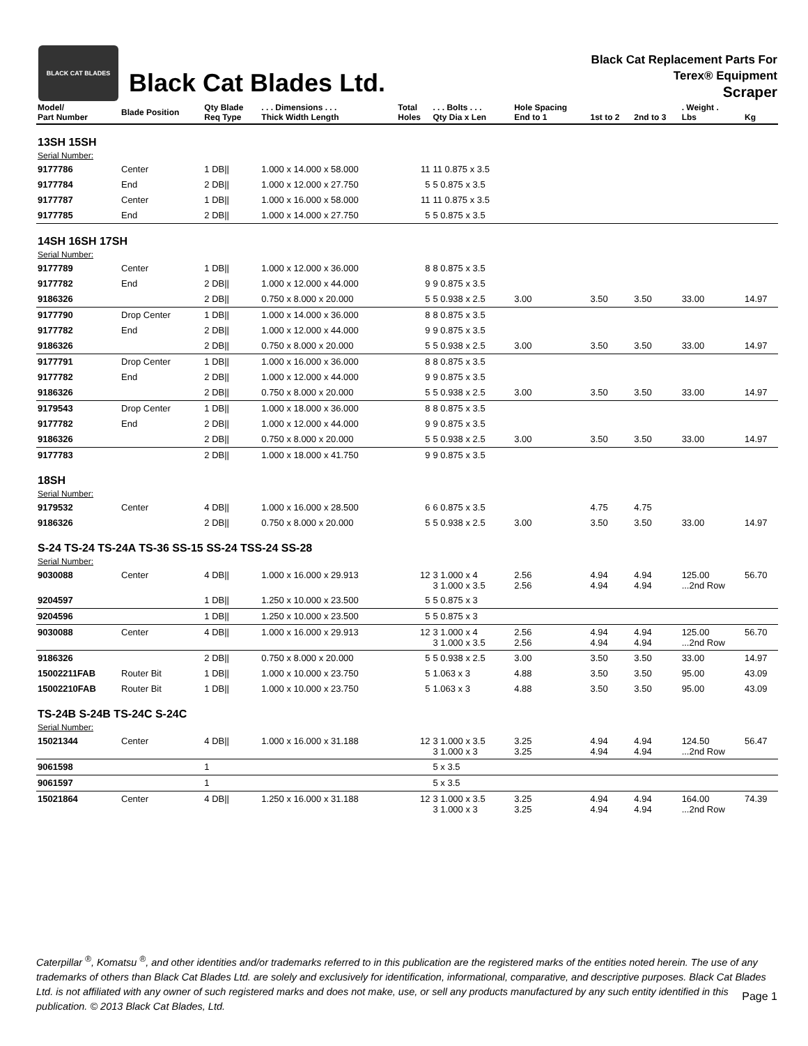BLACK CAT BLADES
Black Cat Blades Ltd.
Black Cat Replacement Parts For
Terex® Equipment
Scraper
| Model/ Part Number | Blade Position | Qty Blade Req Type | . . . Dimensions . . . Thick Width Length | Total Holes | . . . Bolts . . . Qty Dia x Len | Hole Spacing End to 1 | 1st to 2 | 2nd to 3 | . Weight . Lbs | Kg |
| --- | --- | --- | --- | --- | --- | --- | --- | --- | --- | --- |
| 13SH 15SH | | | | | | | | | | |
| Serial Number: | | | | | | | | | | |
| 9177786 | Center | 1 DB// | 1.000 x 14.000 x 58.000 | 11 | 11 0.875 x 3.5 | | | | | |
| 9177784 | End | 2 DB// | 1.000 x 12.000 x 27.750 | 5 | 5 0.875 x 3.5 | | | | | |
| 9177787 | Center | 1 DB// | 1.000 x 16.000 x 58.000 | 11 | 11 0.875 x 3.5 | | | | | |
| 9177785 | End | 2 DB// | 1.000 x 14.000 x 27.750 | 5 | 5 0.875 x 3.5 | | | | | |
| 14SH 16SH 17SH | | | | | | | | | | |
| Serial Number: | | | | | | | | | | |
| 9177789 | Center | 1 DB// | 1.000 x 12.000 x 36.000 | 8 | 8 0.875 x 3.5 | | | | | |
| 9177782 | End | 2 DB// | 1.000 x 12.000 x 44.000 | 9 | 9 0.875 x 3.5 | | | | | |
| 9186326 | | 2 DB// | 0.750 x 8.000 x 20.000 | 5 | 5 0.938 x 2.5 | 3.00 | 3.50 | 3.50 | 33.00 | 14.97 |
| 9177790 | Drop Center | 1 DB// | 1.000 x 14.000 x 36.000 | 8 | 8 0.875 x 3.5 | | | | | |
| 9177782 | End | 2 DB// | 1.000 x 12.000 x 44.000 | 9 | 9 0.875 x 3.5 | | | | | |
| 9186326 | | 2 DB// | 0.750 x 8.000 x 20.000 | 5 | 5 0.938 x 2.5 | 3.00 | 3.50 | 3.50 | 33.00 | 14.97 |
| 9177791 | Drop Center | 1 DB// | 1.000 x 16.000 x 36.000 | 8 | 8 0.875 x 3.5 | | | | | |
| 9177782 | End | 2 DB// | 1.000 x 12.000 x 44.000 | 9 | 9 0.875 x 3.5 | | | | | |
| 9186326 | | 2 DB// | 0.750 x 8.000 x 20.000 | 5 | 5 0.938 x 2.5 | 3.00 | 3.50 | 3.50 | 33.00 | 14.97 |
| 9179543 | Drop Center | 1 DB// | 1.000 x 18.000 x 36.000 | 8 | 8 0.875 x 3.5 | | | | | |
| 9177782 | End | 2 DB// | 1.000 x 12.000 x 44.000 | 9 | 9 0.875 x 3.5 | | | | | |
| 9186326 | | 2 DB// | 0.750 x 8.000 x 20.000 | 5 | 5 0.938 x 2.5 | 3.00 | 3.50 | 3.50 | 33.00 | 14.97 |
| 9177783 | | 2 DB// | 1.000 x 18.000 x 41.750 | 9 | 9 0.875 x 3.5 | | | | | |
| 18SH | | | | | | | | | | |
| Serial Number: | | | | | | | | | | |
| 9179532 | Center | 4 DB// | 1.000 x 16.000 x 28.500 | 6 | 6 0.875 x 3.5 | | 4.75 | 4.75 | | |
| 9186326 | | 2 DB// | 0.750 x 8.000 x 20.000 | 5 | 5 0.938 x 2.5 | 3.00 | 3.50 | 3.50 | 33.00 | 14.97 |
| S-24 TS-24 TS-24A TS-36 SS-15 SS-24 TSS-24 SS-28 | | | | | | | | | | |
| Serial Number: | | | | | | | | | | |
| 9030088 | Center | 4 DB// | 1.000 x 16.000 x 29.913 | 12 | 3 1.000 x 4 3 1.000 x 3.5 | 2.56 2.56 | 4.94 4.94 | 4.94 4.94 | 125.00 ...2nd Row | 56.70 |
| 9204597 | | 1 DB// | 1.250 x 10.000 x 23.500 | 5 | 5 0.875 x 3 | | | | | |
| 9204596 | | 1 DB// | 1.250 x 10.000 x 23.500 | 5 | 5 0.875 x 3 | | | | | |
| 9030088 | Center | 4 DB// | 1.000 x 16.000 x 29.913 | 12 | 3 1.000 x 4 3 1.000 x 3.5 | 2.56 2.56 | 4.94 4.94 | 4.94 4.94 | 125.00 ...2nd Row | 56.70 |
| 9186326 | | 2 DB// | 0.750 x 8.000 x 20.000 | 5 | 5 0.938 x 2.5 | 3.00 | 3.50 | 3.50 | 33.00 | 14.97 |
| 15002211FAB | Router Bit | 1 DB// | 1.000 x 10.000 x 23.750 | 5 | 1.063 x 3 | 4.88 | 3.50 | 3.50 | 95.00 | 43.09 |
| 15002210FAB | Router Bit | 1 DB// | 1.000 x 10.000 x 23.750 | 5 | 1.063 x 3 | 4.88 | 3.50 | 3.50 | 95.00 | 43.09 |
| TS-24B S-24B TS-24C S-24C | | | | | | | | | | |
| Serial Number: | | | | | | | | | | |
| 15021344 | Center | 4 DB// | 1.000 x 16.000 x 31.188 | 12 | 3 1.000 x 3.5 3 1.000 x 3 | 3.25 3.25 | 4.94 4.94 | 4.94 4.94 | 124.50 ...2nd Row | 56.47 |
| 9061598 | | 1 | | | 5 x 3.5 | | | | | |
| 9061597 | | 1 | | | 5 x 3.5 | | | | | |
| 15021864 | Center | 4 DB// | 1.250 x 16.000 x 31.188 | 12 | 3 1.000 x 3.5 3 1.000 x 3 | 3.25 3.25 | 4.94 4.94 | 4.94 4.94 | 164.00 ...2nd Row | 74.39 |
Caterpillar <sup>®</sup>, Komatsu <sup>®</sup>, and other identities and/or trademarks referred to in this publication are the registered marks of the entities noted herein. The use of any trademarks of others than Black Cat Blades Ltd. are solely and exclusively for identification, informational, comparative, and descriptive purposes. Black Cat Blades Ltd. is not affiliated with any owner of such registered marks and does not make, use, or sell any products manufactured by any such entity identified in this publication. © 2013 Black Cat Blades, Ltd.
Page 1